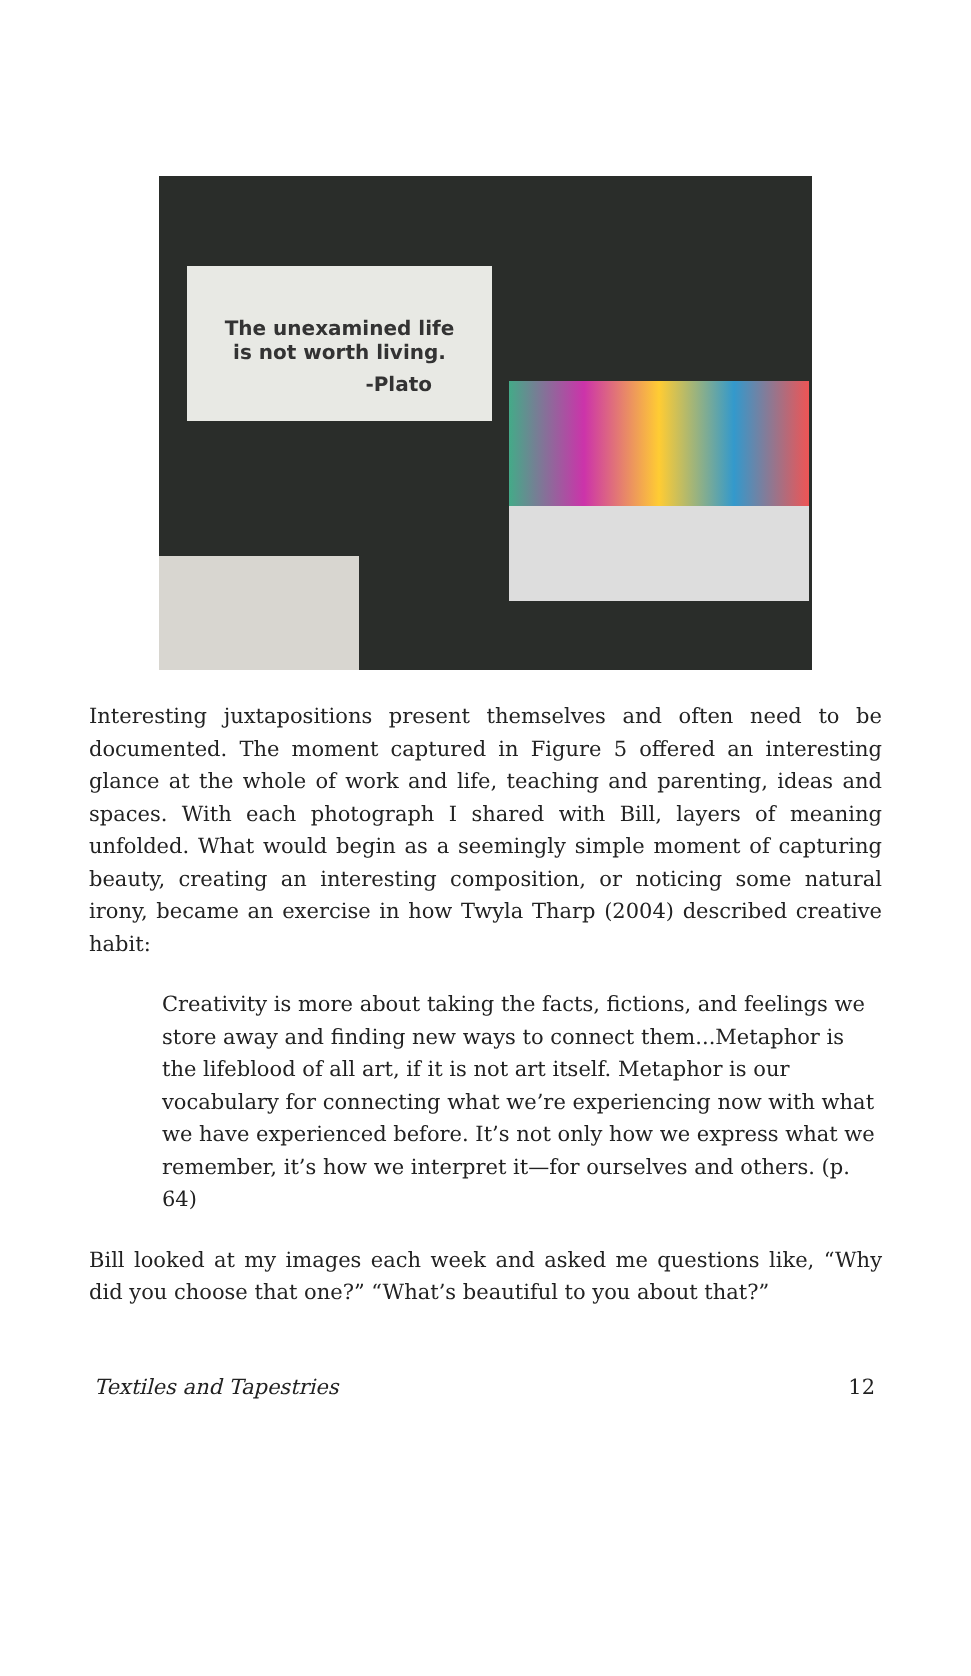The unexamined life
is not worth living.
-Plato
Interesting juxtapositions present themselves and often need to be documented. The moment captured in Figure 5 offered an interesting glance at the whole of work and life, teaching and parenting, ideas and spaces. With each photograph I shared with Bill, layers of meaning unfolded. What would begin as a seemingly simple moment of capturing beauty, creating an interesting composition, or noticing some natural irony, became an exercise in how Twyla Tharp (2004) described creative habit:
Creativity is more about taking the facts, fictions, and feelings we store away and finding new ways to connect them...Metaphor is the lifeblood of all art, if it is not art itself. Metaphor is our vocabulary for connecting what we’re experiencing now with what we have experienced before. It’s not only how we express what we remember, it’s how we interpret it—for ourselves and others. (p. 64)
Bill looked at my images each week and asked me questions like, “Why did you choose that one?” “What’s beautiful to you about that?”
Textiles and Tapestries 12